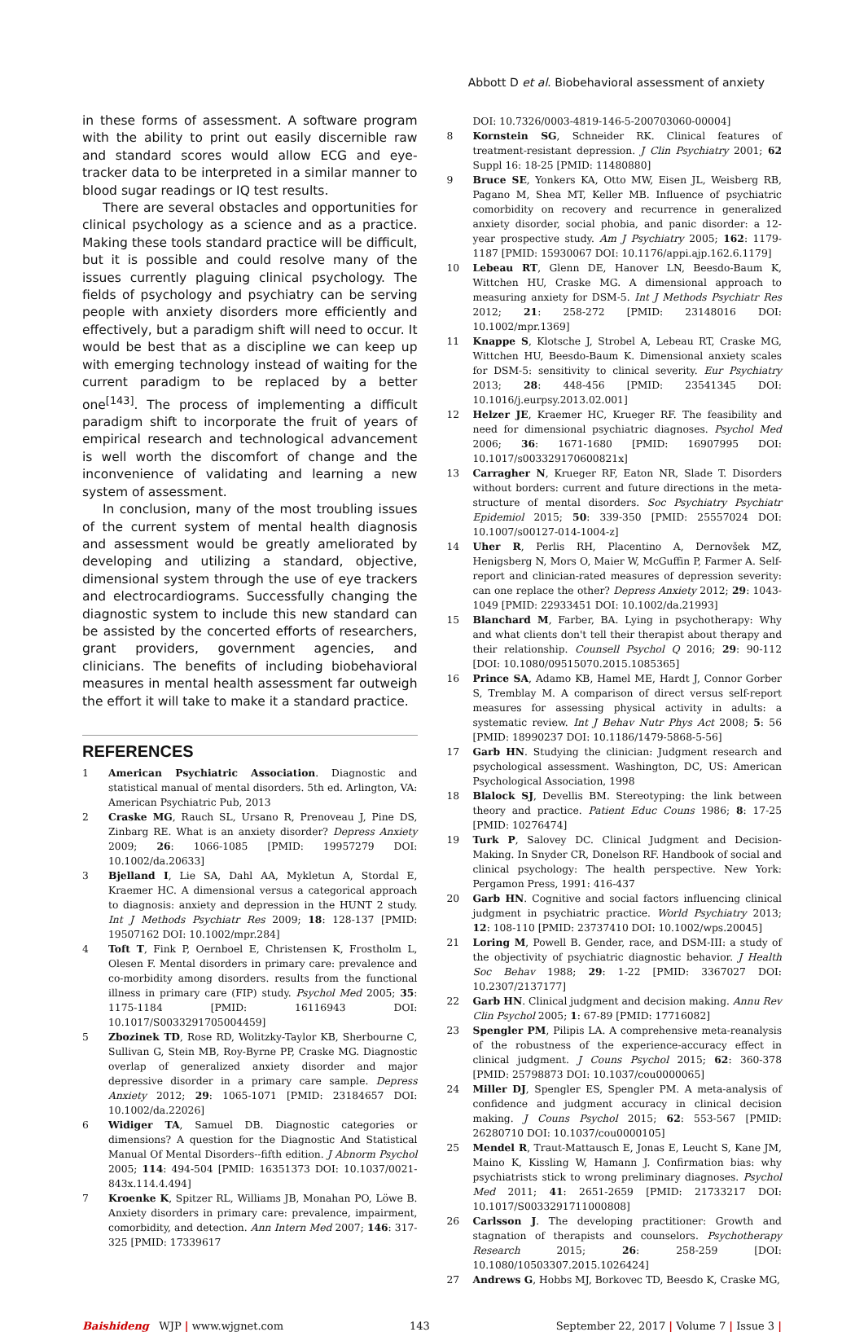Abbott D et al. Biobehavioral assessment of anxiety
in these forms of assessment. A software program with the ability to print out easily discernible raw and standard scores would allow ECG and eye-tracker data to be interpreted in a similar manner to blood sugar readings or IQ test results.
There are several obstacles and opportunities for clinical psychology as a science and as a practice. Making these tools standard practice will be difficult, but it is possible and could resolve many of the issues currently plaguing clinical psychology. The fields of psychology and psychiatry can be serving people with anxiety disorders more efficiently and effectively, but a paradigm shift will need to occur. It would be best that as a discipline we can keep up with emerging technology instead of waiting for the current paradigm to be replaced by a better one<sup>[143]</sup>. The process of implementing a difficult paradigm shift to incorporate the fruit of years of empirical research and technological advancement is well worth the discomfort of change and the inconvenience of validating and learning a new system of assessment.
In conclusion, many of the most troubling issues of the current system of mental health diagnosis and assessment would be greatly ameliorated by developing and utilizing a standard, objective, dimensional system through the use of eye trackers and electrocardiograms. Successfully changing the diagnostic system to include this new standard can be assisted by the concerted efforts of researchers, grant providers, government agencies, and clinicians. The benefits of including biobehavioral measures in mental health assessment far outweigh the effort it will take to make it a standard practice.
REFERENCES
1 American Psychiatric Association. Diagnostic and statistical manual of mental disorders. 5th ed. Arlington, VA: American Psychiatric Pub, 2013
2 Craske MG, Rauch SL, Ursano R, Prenoveau J, Pine DS, Zinbarg RE. What is an anxiety disorder? Depress Anxiety 2009; 26: 1066-1085 [PMID: 19957279 DOI: 10.1002/da.20633]
3 Bjelland I, Lie SA, Dahl AA, Mykletun A, Stordal E, Kraemer HC. A dimensional versus a categorical approach to diagnosis: anxiety and depression in the HUNT 2 study. Int J Methods Psychiatr Res 2009; 18: 128-137 [PMID: 19507162 DOI: 10.1002/mpr.284]
4 Toft T, Fink P, Oernboel E, Christensen K, Frostholm L, Olesen F. Mental disorders in primary care: prevalence and co-morbidity among disorders. results from the functional illness in primary care (FIP) study. Psychol Med 2005; 35: 1175-1184 [PMID: 16116943 DOI: 10.1017/S0033291705004459]
5 Zbozinek TD, Rose RD, Wolitzky-Taylor KB, Sherbourne C, Sullivan G, Stein MB, Roy-Byrne PP, Craske MG. Diagnostic overlap of generalized anxiety disorder and major depressive disorder in a primary care sample. Depress Anxiety 2012; 29: 1065-1071 [PMID: 23184657 DOI: 10.1002/da.22026]
6 Widiger TA, Samuel DB. Diagnostic categories or dimensions? A question for the Diagnostic And Statistical Manual Of Mental Disorders--fifth edition. J Abnorm Psychol 2005; 114: 494-504 [PMID: 16351373 DOI: 10.1037/0021-843x.114.4.494]
7 Kroenke K, Spitzer RL, Williams JB, Monahan PO, Löwe B. Anxiety disorders in primary care: prevalence, impairment, comorbidity, and detection. Ann Intern Med 2007; 146: 317-325 [PMID: 17339617
DOI: 10.7326/0003-4819-146-5-200703060-00004]
8 Kornstein SG, Schneider RK. Clinical features of treatment-resistant depression. J Clin Psychiatry 2001; 62 Suppl 16: 18-25 [PMID: 11480880]
9 Bruce SE, Yonkers KA, Otto MW, Eisen JL, Weisberg RB, Pagano M, Shea MT, Keller MB. Influence of psychiatric comorbidity on recovery and recurrence in generalized anxiety disorder, social phobia, and panic disorder: a 12-year prospective study. Am J Psychiatry 2005; 162: 1179-1187 [PMID: 15930067 DOI: 10.1176/appi.ajp.162.6.1179]
10 Lebeau RT, Glenn DE, Hanover LN, Beesdo-Baum K, Wittchen HU, Craske MG. A dimensional approach to measuring anxiety for DSM-5. Int J Methods Psychiatr Res 2012; 21: 258-272 [PMID: 23148016 DOI: 10.1002/mpr.1369]
11 Knappe S, Klotsche J, Strobel A, Lebeau RT, Craske MG, Wittchen HU, Beesdo-Baum K. Dimensional anxiety scales for DSM-5: sensitivity to clinical severity. Eur Psychiatry 2013; 28: 448-456 [PMID: 23541345 DOI: 10.1016/j.eurpsy.2013.02.001]
12 Helzer JE, Kraemer HC, Krueger RF. The feasibility and need for dimensional psychiatric diagnoses. Psychol Med 2006; 36: 1671-1680 [PMID: 16907995 DOI: 10.1017/s003329170600821x]
13 Carragher N, Krueger RF, Eaton NR, Slade T. Disorders without borders: current and future directions in the meta-structure of mental disorders. Soc Psychiatry Psychiatr Epidemiol 2015; 50: 339-350 [PMID: 25557024 DOI: 10.1007/s00127-014-1004-z]
14 Uher R, Perlis RH, Placentino A, Dernovšek MZ, Henigsberg N, Mors O, Maier W, McGuffin P, Farmer A. Self-report and clinician-rated measures of depression severity: can one replace the other? Depress Anxiety 2012; 29: 1043-1049 [PMID: 22933451 DOI: 10.1002/da.21993]
15 Blanchard M, Farber, BA. Lying in psychotherapy: Why and what clients don't tell their therapist about therapy and their relationship. Counsell Psychol Q 2016; 29: 90-112 [DOI: 10.1080/09515070.2015.1085365]
16 Prince SA, Adamo KB, Hamel ME, Hardt J, Connor Gorber S, Tremblay M. A comparison of direct versus self-report measures for assessing physical activity in adults: a systematic review. Int J Behav Nutr Phys Act 2008; 5: 56 [PMID: 18990237 DOI: 10.1186/1479-5868-5-56]
17 Garb HN. Studying the clinician: Judgment research and psychological assessment. Washington, DC, US: American Psychological Association, 1998
18 Blalock SJ, Devellis BM. Stereotyping: the link between theory and practice. Patient Educ Couns 1986; 8: 17-25 [PMID: 10276474]
19 Turk P, Salovey DC. Clinical Judgment and Decision-Making. In Snyder CR, Donelson RF. Handbook of social and clinical psychology: The health perspective. New York: Pergamon Press, 1991: 416-437
20 Garb HN. Cognitive and social factors influencing clinical judgment in psychiatric practice. World Psychiatry 2013; 12: 108-110 [PMID: 23737410 DOI: 10.1002/wps.20045]
21 Loring M, Powell B. Gender, race, and DSM-III: a study of the objectivity of psychiatric diagnostic behavior. J Health Soc Behav 1988; 29: 1-22 [PMID: 3367027 DOI: 10.2307/2137177]
22 Garb HN. Clinical judgment and decision making. Annu Rev Clin Psychol 2005; 1: 67-89 [PMID: 17716082]
23 Spengler PM, Pilipis LA. A comprehensive meta-reanalysis of the robustness of the experience-accuracy effect in clinical judgment. J Couns Psychol 2015; 62: 360-378 [PMID: 25798873 DOI: 10.1037/cou0000065]
24 Miller DJ, Spengler ES, Spengler PM. A meta-analysis of confidence and judgment accuracy in clinical decision making. J Couns Psychol 2015; 62: 553-567 [PMID: 26280710 DOI: 10.1037/cou0000105]
25 Mendel R, Traut-Mattausch E, Jonas E, Leucht S, Kane JM, Maino K, Kissling W, Hamann J. Confirmation bias: why psychiatrists stick to wrong preliminary diagnoses. Psychol Med 2011; 41: 2651-2659 [PMID: 21733217 DOI: 10.1017/S0033291711000808]
26 Carlsson J. The developing practitioner: Growth and stagnation of therapists and counselors. Psychotherapy Research 2015; 26: 258-259 [DOI: 10.1080/10503307.2015.1026424]
27 Andrews G, Hobbs MJ, Borkovec TD, Beesdo K, Craske MG,
Baishideng WJP | www.wjgnet.com 143 September 22, 2017 | Volume 7 | Issue 3 |